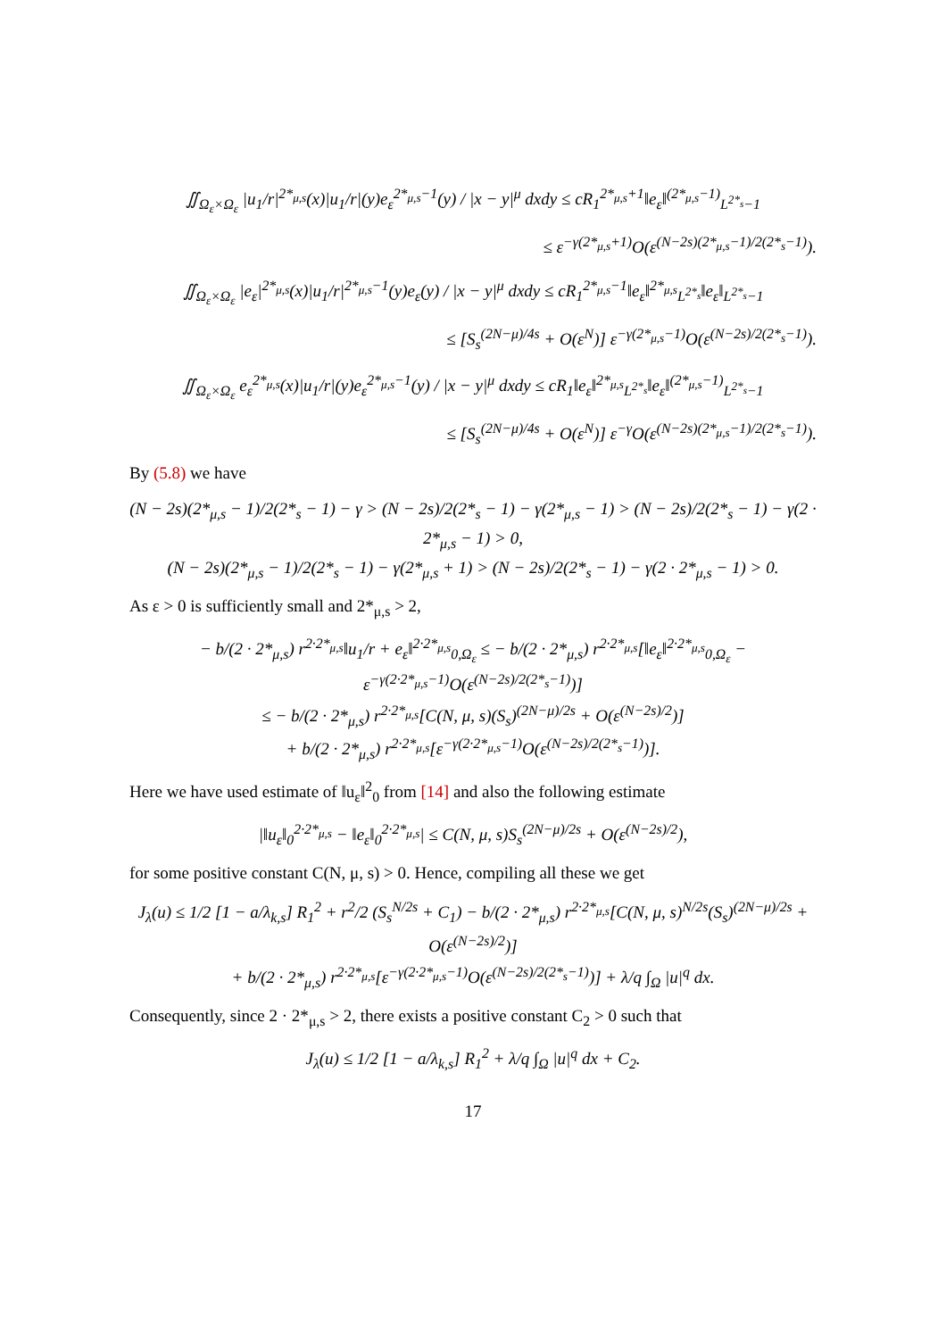∬<sub>Ω<sub>ε</sub>×Ω<sub>ε</sub></sub> |u<sub>1</sub>/r|<sup>2*<sub>μ,s</sub></sup>(x)|u<sub>1</sub>/r|(y)e<sub>ε</sub><sup>2*<sub>μ,s</sub>−1</sup>(y) / |x − y|<sup>μ</sup> dxdy ≤ cR<sub>1</sub><sup>2*<sub>μ,s</sub>+1</sup>‖e<sub>ε</sub>‖<sup>(2*<sub>μ,s</sub>−1)</sup><sub>L<sup>2*<sub>s</sub></sup>−1</sub>
≤ ε<sup>−γ(2*<sub>μ,s</sub>+1)</sup>O(ε<sup>(N−2s)(2*<sub>μ,s</sub>−1)/2(2*<sub>s</sub>−1)</sup>).
∬<sub>Ω<sub>ε</sub>×Ω<sub>ε</sub></sub> |e<sub>ε</sub>|<sup>2*<sub>μ,s</sub></sup>(x)|u<sub>1</sub>/r|<sup>2*<sub>μ,s</sub>−1</sup>(y)e<sub>ε</sub>(y) / |x − y|<sup>μ</sup> dxdy ≤ cR<sub>1</sub><sup>2*<sub>μ,s</sub>−1</sup>‖e<sub>ε</sub>‖<sup>2*<sub>μ,s</sub></sup><sub>L<sup>2*<sub>s</sub></sup></sub>‖e<sub>ε</sub>‖<sub>L<sup>2*<sub>s</sub></sup>−1</sub>
≤ [S<sub>s</sub><sup>(2N−μ)/4s</sup> + O(ε<sup>N</sup>)] ε<sup>−γ(2*<sub>μ,s</sub>−1)</sup>O(ε<sup>(N−2s)/2(2*<sub>s</sub>−1)</sup>).
∬<sub>Ω<sub>ε</sub>×Ω<sub>ε</sub></sub> e<sub>ε</sub><sup>2*<sub>μ,s</sub></sup>(x)|u<sub>1</sub>/r|(y)e<sub>ε</sub><sup>2*<sub>μ,s</sub>−1</sup>(y) / |x − y|<sup>μ</sup> dxdy ≤ cR<sub>1</sub>‖e<sub>ε</sub>‖<sup>2*<sub>μ,s</sub></sup><sub>L<sup>2*<sub>s</sub></sup></sub>‖e<sub>ε</sub>‖<sup>(2*<sub>μ,s</sub>−1)</sup><sub>L<sup>2*<sub>s</sub></sup>−1</sub>
≤ [S<sub>s</sub><sup>(2N−μ)/4s</sup> + O(ε<sup>N</sup>)] ε<sup>−γ</sup>O(ε<sup>(N−2s)(2*<sub>μ,s</sub>−1)/2(2*<sub>s</sub>−1)</sup>).
By (5.8) we have
(N − 2s)(2*<sub>μ,s</sub> − 1)/2(2*<sub>s</sub> − 1) − γ > (N − 2s)/2(2*<sub>s</sub> − 1) − γ(2*<sub>μ,s</sub> − 1) > (N − 2s)/2(2*<sub>s</sub> − 1) − γ(2 · 2*<sub>μ,s</sub> − 1) > 0,
(N − 2s)(2*<sub>μ,s</sub> − 1)/2(2*<sub>s</sub> − 1) − γ(2*<sub>μ,s</sub> + 1) > (N − 2s)/2(2*<sub>s</sub> − 1) − γ(2 · 2*<sub>μ,s</sub> − 1) > 0.
As ε > 0 is sufficiently small and 2*<sub>μ,s</sub> > 2,
− b/(2 · 2*<sub>μ,s</sub>) r<sup>2·2*<sub>μ,s</sub></sup>‖u<sub>1</sub>/r + e<sub>ε</sub>‖<sup>2·2*<sub>μ,s</sub></sup><sub>0,Ω<sub>ε</sub></sub> ≤ − b/(2 · 2*<sub>μ,s</sub>) r<sup>2·2*<sub>μ,s</sub></sup>[‖e<sub>ε</sub>‖<sup>2·2*<sub>μ,s</sub></sup><sub>0,Ω<sub>ε</sub></sub> − ε<sup>−γ(2·2*<sub>μ,s</sub>−1)</sup>O(ε<sup>(N−2s)/2(2*<sub>s</sub>−1)</sup>)]
≤ − b/(2 · 2*<sub>μ,s</sub>) r<sup>2·2*<sub>μ,s</sub></sup>[C(N, μ, s)(S<sub>s</sub>)<sup>(2N−μ)/2s</sup> + O(ε<sup>(N−2s)/2</sup>)]
+ b/(2 · 2*<sub>μ,s</sub>) r<sup>2·2*<sub>μ,s</sub></sup>[ε<sup>−γ(2·2*<sub>μ,s</sub>−1)</sup>O(ε<sup>(N−2s)/2(2*<sub>s</sub>−1)</sup>)].
Here we have used estimate of ‖u<sub>ε</sub>‖<sup>2</sup><sub>0</sub> from [14] and also the following estimate
|‖u<sub>ε</sub>‖<sub>0</sub><sup>2·2*<sub>μ,s</sub></sup> − ‖e<sub>ε</sub>‖<sub>0</sub><sup>2·2*<sub>μ,s</sub></sup>| ≤ C(N, μ, s)S<sub>s</sub><sup>(2N−μ)/2s</sup> + O(ε<sup>(N−2s)/2</sup>),
for some positive constant C(N, μ, s) > 0. Hence, compiling all these we get
J<sub>λ</sub>(u) ≤ 1/2 [1 − a/λ<sub>k,s</sub>] R<sub>1</sub><sup>2</sup> + r<sup>2</sup>/2 (S<sub>s</sub><sup>N/2s</sup> + C<sub>1</sub>) − b/(2 · 2*<sub>μ,s</sub>) r<sup>2·2*<sub>μ,s</sub></sup>[C(N, μ, s)<sup>N/2s</sup>(S<sub>s</sub>)<sup>(2N−μ)/2s</sup> + O(ε<sup>(N−2s)/2</sup>)]
+ b/(2 · 2*<sub>μ,s</sub>) r<sup>2·2*<sub>μ,s</sub></sup>[ε<sup>−γ(2·2*<sub>μ,s</sub>−1)</sup>O(ε<sup>(N−2s)/2(2*<sub>s</sub>−1)</sup>)] + λ/q ∫<sub>Ω</sub> |u|<sup>q</sup> dx.
Consequently, since 2 · 2*<sub>μ,s</sub> > 2, there exists a positive constant C<sub>2</sub> > 0 such that
J<sub>λ</sub>(u) ≤ 1/2 [1 − a/λ<sub>k,s</sub>] R<sub>1</sub><sup>2</sup> + λ/q ∫<sub>Ω</sub> |u|<sup>q</sup> dx + C<sub>2</sub>.
17